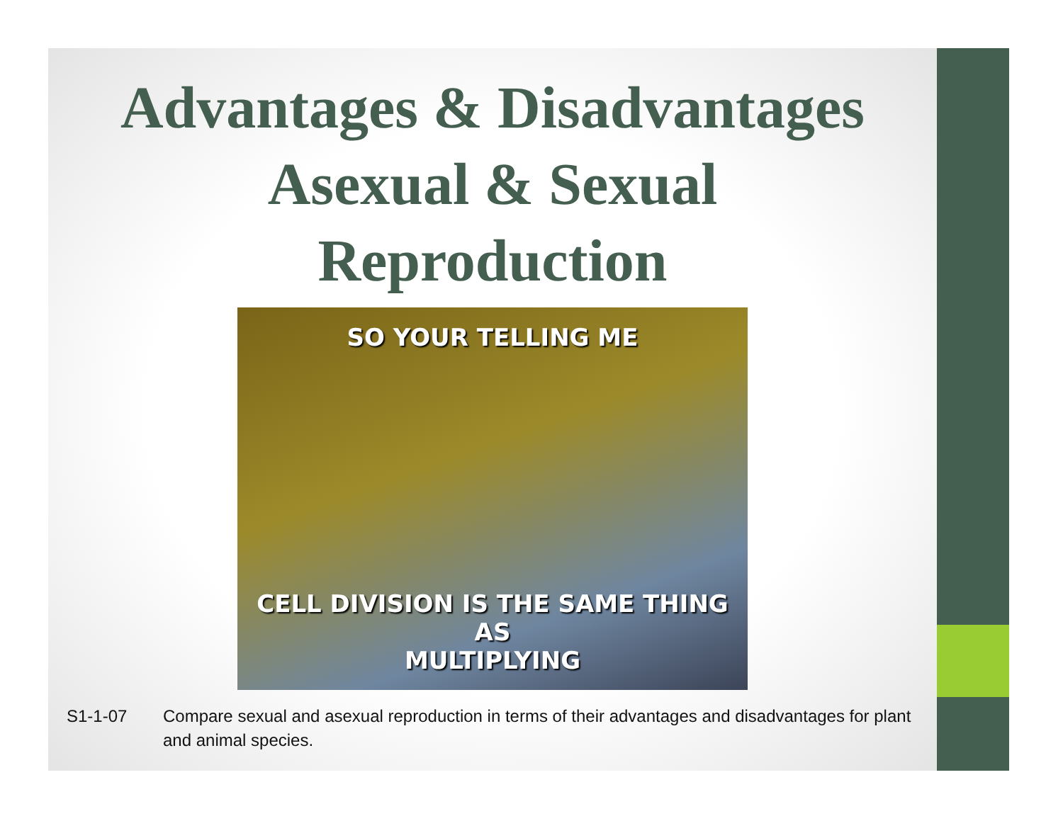Advantages & Disadvantages
Asexual & Sexual
Reproduction
SO YOUR TELLING ME
CELL DIVISION IS THE SAME THING AS
MULTIPLYING
S1-1-07 Compare sexual and asexual reproduction in terms of their advantages and disadvantages for plant and animal species.